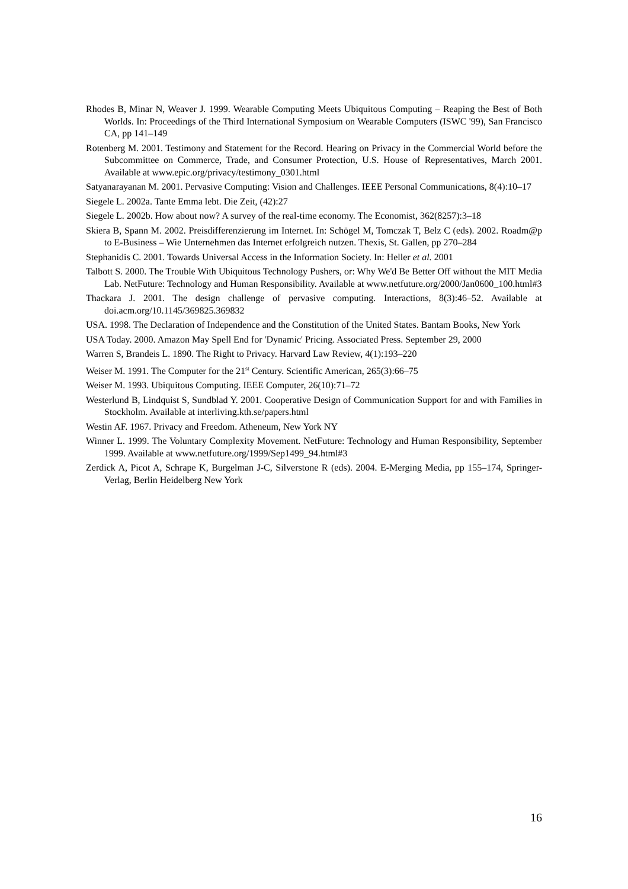Rhodes B, Minar N, Weaver J. 1999. Wearable Computing Meets Ubiquitous Computing – Reaping the Best of Both Worlds. In: Proceedings of the Third International Symposium on Wearable Computers (ISWC '99), San Francisco CA, pp 141–149
Rotenberg M. 2001. Testimony and Statement for the Record. Hearing on Privacy in the Commercial World before the Subcommittee on Commerce, Trade, and Consumer Protection, U.S. House of Representatives, March 2001. Available at www.epic.org/privacy/testimony_0301.html
Satyanarayanan M. 2001. Pervasive Computing: Vision and Challenges. IEEE Personal Communications, 8(4):10–17
Siegele L. 2002a. Tante Emma lebt. Die Zeit, (42):27
Siegele L. 2002b. How about now? A survey of the real-time economy. The Economist, 362(8257):3–18
Skiera B, Spann M. 2002. Preisdifferenzierung im Internet. In: Schögel M, Tomczak T, Belz C (eds). 2002. Roadm@p to E-Business – Wie Unternehmen das Internet erfolgreich nutzen. Thexis, St. Gallen, pp 270–284
Stephanidis C. 2001. Towards Universal Access in the Information Society. In: Heller et al. 2001
Talbott S. 2000. The Trouble With Ubiquitous Technology Pushers, or: Why We'd Be Better Off without the MIT Media Lab. NetFuture: Technology and Human Responsibility. Available at www.netfuture.org/2000/Jan0600_100.html#3
Thackara J. 2001. The design challenge of pervasive computing. Interactions, 8(3):46–52. Available at doi.acm.org/10.1145/369825.369832
USA. 1998. The Declaration of Independence and the Constitution of the United States. Bantam Books, New York
USA Today. 2000. Amazon May Spell End for 'Dynamic' Pricing. Associated Press. September 29, 2000
Warren S, Brandeis L. 1890. The Right to Privacy. Harvard Law Review, 4(1):193–220
Weiser M. 1991. The Computer for the 21<sup>st</sup> Century. Scientific American, 265(3):66–75
Weiser M. 1993. Ubiquitous Computing. IEEE Computer, 26(10):71–72
Westerlund B, Lindquist S, Sundblad Y. 2001. Cooperative Design of Communication Support for and with Families in Stockholm. Available at interliving.kth.se/papers.html
Westin AF. 1967. Privacy and Freedom. Atheneum, New York NY
Winner L. 1999. The Voluntary Complexity Movement. NetFuture: Technology and Human Responsibility, September 1999. Available at www.netfuture.org/1999/Sep1499_94.html#3
Zerdick A, Picot A, Schrape K, Burgelman J-C, Silverstone R (eds). 2004. E-Merging Media, pp 155–174, Springer-Verlag, Berlin Heidelberg New York
16